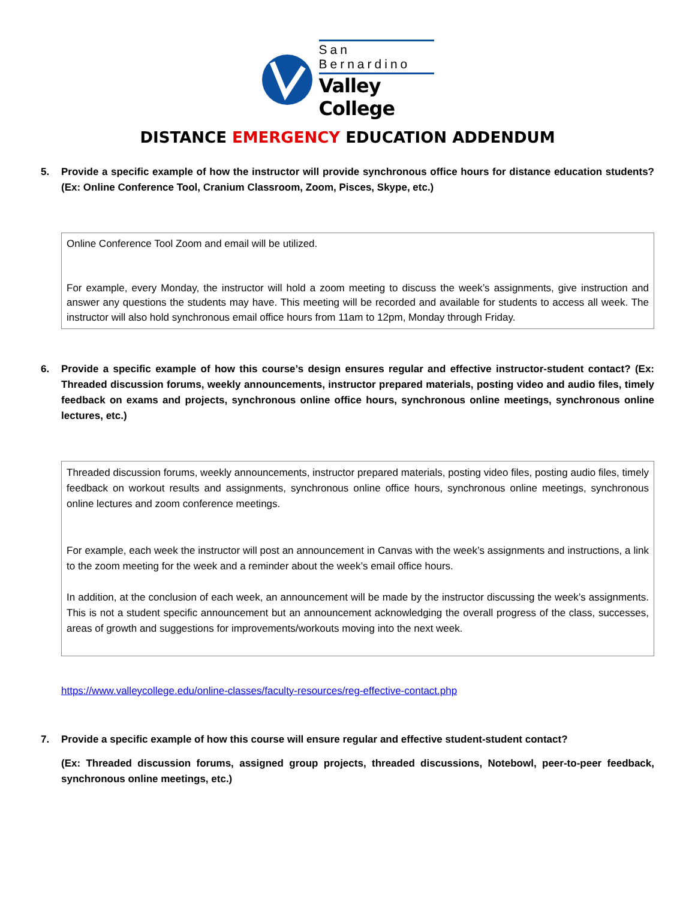San Bernardino
Valley College
DISTANCE EMERGENCY EDUCATION ADDENDUM
5. Provide a specific example of how the instructor will provide synchronous office hours for distance education students? (Ex: Online Conference Tool, Cranium Classroom, Zoom, Pisces, Skype, etc.)
Online Conference Tool Zoom and email will be utilized.
For example, every Monday, the instructor will hold a zoom meeting to discuss the week’s assignments, give instruction and answer any questions the students may have. This meeting will be recorded and available for students to access all week. The instructor will also hold synchronous email office hours from 11am to 12pm, Monday through Friday.
6. Provide a specific example of how this course’s design ensures regular and effective instructor-student contact? (Ex: Threaded discussion forums, weekly announcements, instructor prepared materials, posting video and audio files, timely feedback on exams and projects, synchronous online office hours, synchronous online meetings, synchronous online lectures, etc.)
Threaded discussion forums, weekly announcements, instructor prepared materials, posting video files, posting audio files, timely feedback on workout results and assignments, synchronous online office hours, synchronous online meetings, synchronous online lectures and zoom conference meetings.
For example, each week the instructor will post an announcement in Canvas with the week’s assignments and instructions, a link to the zoom meeting for the week and a reminder about the week’s email office hours.
In addition, at the conclusion of each week, an announcement will be made by the instructor discussing the week’s assignments. This is not a student specific announcement but an announcement acknowledging the overall progress of the class, successes, areas of growth and suggestions for improvements/workouts moving into the next week.
https://www.valleycollege.edu/online-classes/faculty-resources/reg-effective-contact.php
7. Provide a specific example of how this course will ensure regular and effective student-student contact?
(Ex: Threaded discussion forums, assigned group projects, threaded discussions, Notebowl, peer-to-peer feedback, synchronous online meetings, etc.)